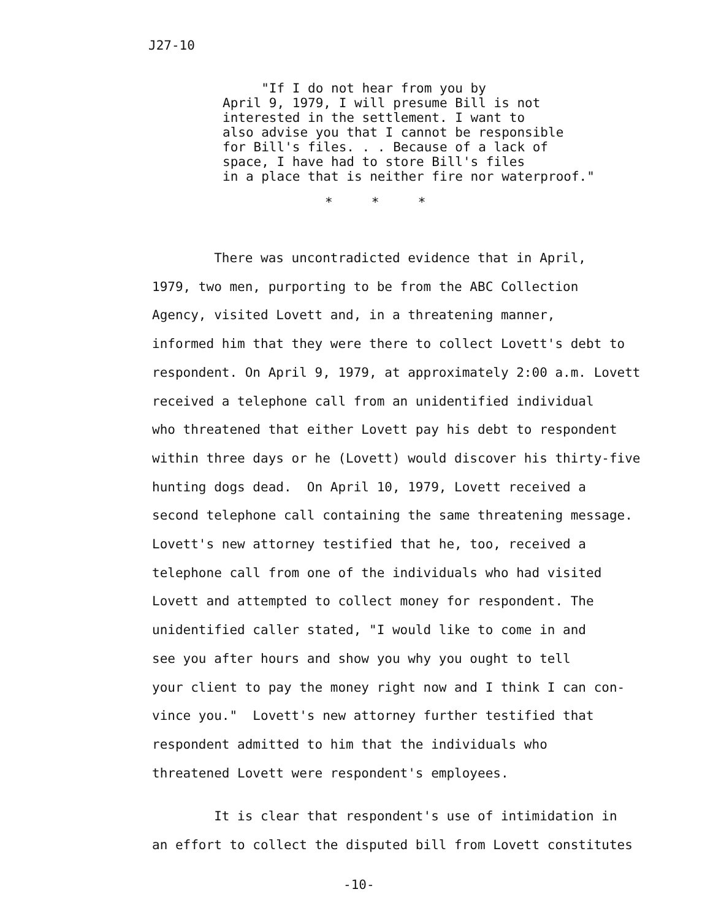J27-10
"If I do not hear from you by April 9, 1979, I will presume Bill is not interested in the settlement. I want to also advise you that I cannot be responsible for Bill's files. . . Because of a lack of space, I have had to store Bill's files in a place that is neither fire nor waterproof."
* * *
There was uncontradicted evidence that in April, 1979, two men, purporting to be from the ABC Collection Agency, visited Lovett and, in a threatening manner, informed him that they were there to collect Lovett's debt to respondent. On April 9, 1979, at approximately 2:00 a.m. Lovett received a telephone call from an unidentified individual who threatened that either Lovett pay his debt to respondent within three days or he (Lovett) would discover his thirty-five hunting dogs dead. On April 10, 1979, Lovett received a second telephone call containing the same threatening message. Lovett's new attorney testified that he, too, received a telephone call from one of the individuals who had visited Lovett and attempted to collect money for respondent. The unidentified caller stated, "I would like to come in and see you after hours and show you why you ought to tell your client to pay the money right now and I think I can con- vince you." Lovett's new attorney further testified that respondent admitted to him that the individuals who threatened Lovett were respondent's employees.
It is clear that respondent's use of intimidation in an effort to collect the disputed bill from Lovett constitutes
-10-